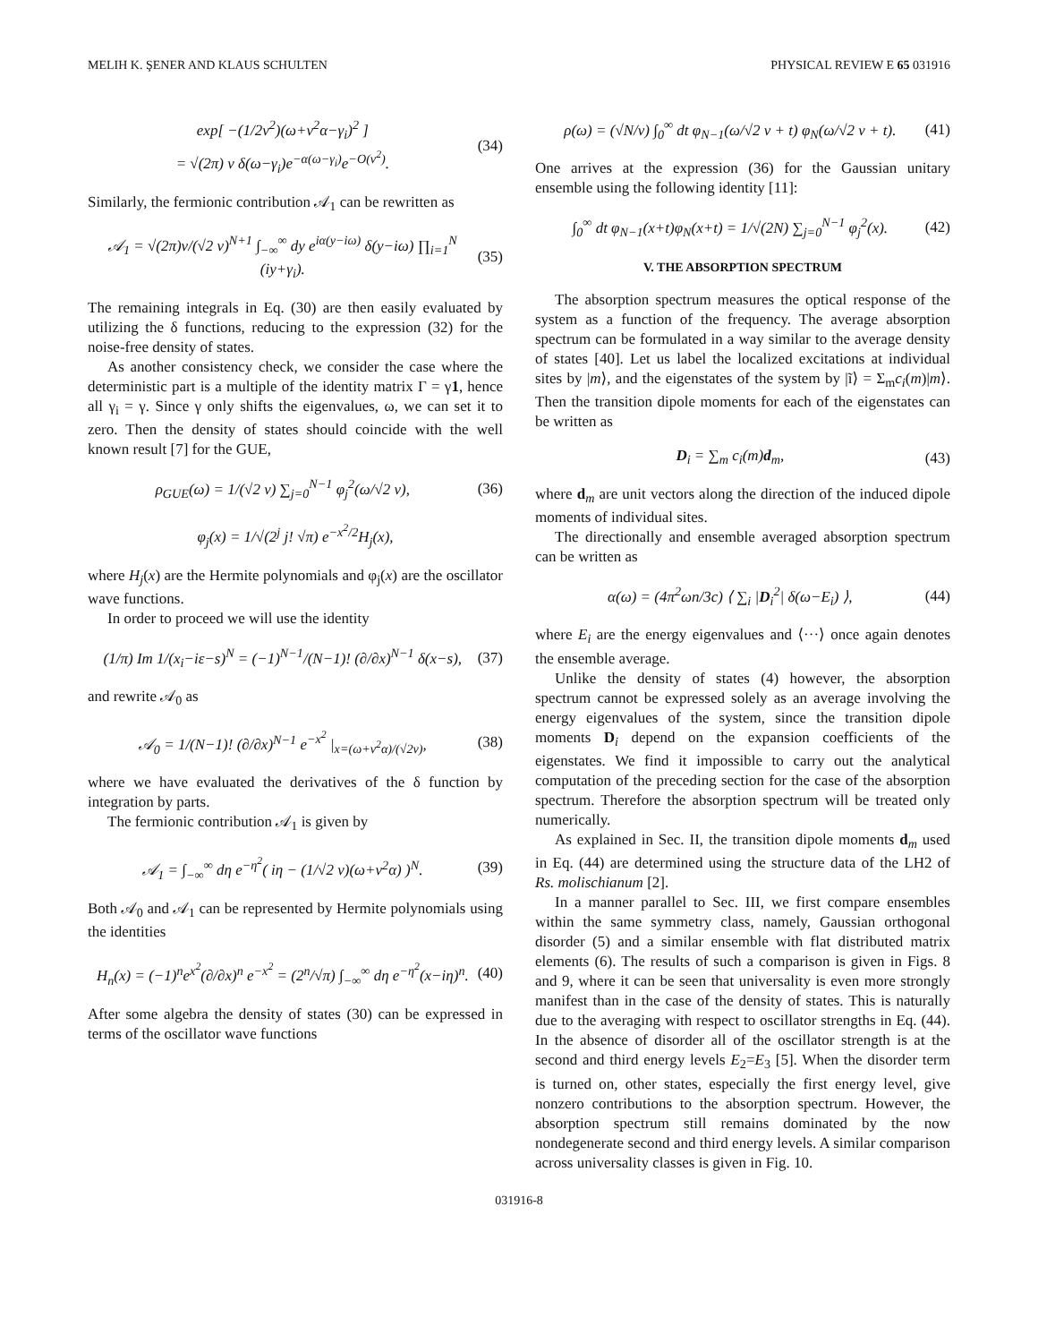MELIH K. ŞENER AND KLAUS SCHULTEN PHYSICAL REVIEW E 65 031916
exp[ −(1/2ν<sup>2</sup>)(ω+ν<sup>2</sup>α−γ<sub>i</sub>)<sup>2</sup> ]
= √(2π) ν δ(ω−γ<sub>i</sub>)e<sup>−α(ω−γ<sub>i</sub>)</sup>e<sup>−O(ν<sup>2</sup>)</sup>.
(34)
Similarly, the fermionic contribution 𝒜<sub>1</sub> can be rewritten as
𝒜<sub>1</sub> = √(2π)ν/(√2 ν)<sup>N+1</sup> ∫<sub>−∞</sub><sup>∞</sup> dy e<sup>iα(y−iω)</sup> δ(y−iω) ∏<sub>i=1</sub><sup>N</sup> (iy+γ<sub>i</sub>).
(35)
The remaining integrals in Eq. (30) are then easily evaluated by utilizing the δ functions, reducing to the expression (32) for the noise-free density of states.
As another consistency check, we consider the case where the deterministic part is a multiple of the identity matrix Γ = γ1, hence all γ<sub>i</sub> = γ. Since γ only shifts the eigenvalues, ω, we can set it to zero. Then the density of states should coincide with the well known result [7] for the GUE,
ρ<sub>GUE</sub>(ω) = 1/(√2 ν) ∑<sub>j=0</sub><sup>N−1</sup> φ<sub>j</sub><sup>2</sup>(ω/√2 ν),
(36)
φ<sub>j</sub>(x) = 1/√(2<sup>j</sup> j! √π) e<sup>−x<sup>2</sup>/2</sup>H<sub>j</sub>(x),
where H<sub>j</sub>(x) are the Hermite polynomials and φ<sub>j</sub>(x) are the oscillator wave functions.
In order to proceed we will use the identity
(1/π) Im 1/(x<sub>i</sub>−iε−s)<sup>N</sup> = (−1)<sup>N−1</sup>/(N−1)! (∂/∂x)<sup>N−1</sup> δ(x−s),
(37)
and rewrite 𝒜<sub>0</sub> as
𝒜<sub>0</sub> = 1/(N−1)! (∂/∂x)<sup>N−1</sup> e<sup>−x<sup>2</sup></sup> |<sub>x=(ω+ν<sup>2</sup>α)/(√2ν)</sub>,
(38)
where we have evaluated the derivatives of the δ function by integration by parts.
The fermionic contribution 𝒜<sub>1</sub> is given by
𝒜<sub>1</sub> = ∫<sub>−∞</sub><sup>∞</sup> dη e<sup>−η<sup>2</sup></sup>( iη − (1/√2 ν)(ω+ν<sup>2</sup>α) )<sup>N</sup>.
(39)
Both 𝒜<sub>0</sub> and 𝒜<sub>1</sub> can be represented by Hermite polynomials using the identities
H<sub>n</sub>(x) = (−1)<sup>n</sup>e<sup>x<sup>2</sup></sup>(∂/∂x)<sup>n</sup> e<sup>−x<sup>2</sup></sup> = (2<sup>n</sup>/√π) ∫<sub>−∞</sub><sup>∞</sup> dη e<sup>−η<sup>2</sup></sup>(x−iη)<sup>n</sup>.
(40)
After some algebra the density of states (30) can be expressed in terms of the oscillator wave functions
ρ(ω) = (√N/ν) ∫<sub>0</sub><sup>∞</sup> dt φ<sub>N−1</sub>(ω/√2 ν + t) φ<sub>N</sub>(ω/√2 ν + t).
(41)
One arrives at the expression (36) for the Gaussian unitary ensemble using the following identity [11]:
∫<sub>0</sub><sup>∞</sup> dt φ<sub>N−1</sub>(x+t)φ<sub>N</sub>(x+t) = 1/√(2N) ∑<sub>j=0</sub><sup>N−1</sup> φ<sub>j</sub><sup>2</sup>(x).
(42)
V. THE ABSORPTION SPECTRUM
The absorption spectrum measures the optical response of the system as a function of the frequency. The average absorption spectrum can be formulated in a way similar to the average density of states [40]. Let us label the localized excitations at individual sites by |m⟩, and the eigenstates of the system by |ĩ⟩ = Σ<sub>m</sub>c<sub>i</sub>(m)|m⟩. Then the transition dipole moments for each of the eigenstates can be written as
D<sub>i</sub> = ∑<sub>m</sub> c<sub>i</sub>(m)d<sub>m</sub>, (43)
where d<sub>m</sub> are unit vectors along the direction of the induced dipole moments of individual sites.
The directionally and ensemble averaged absorption spectrum can be written as
α(ω) = (4π<sup>2</sup>ωn/3c) ⟨ ∑<sub>i</sub> |D<sub>i</sub><sup>2</sup>| δ(ω−E<sub>i</sub>) ⟩,
(44)
where E<sub>i</sub> are the energy eigenvalues and ⟨···⟩ once again denotes the ensemble average.
Unlike the density of states (4) however, the absorption spectrum cannot be expressed solely as an average involving the energy eigenvalues of the system, since the transition dipole moments D<sub>i</sub> depend on the expansion coefficients of the eigenstates. We find it impossible to carry out the analytical computation of the preceding section for the case of the absorption spectrum. Therefore the absorption spectrum will be treated only numerically.
As explained in Sec. II, the transition dipole moments d<sub>m</sub> used in Eq. (44) are determined using the structure data of the LH2 of Rs. molischianum [2].
In a manner parallel to Sec. III, we first compare ensembles within the same symmetry class, namely, Gaussian orthogonal disorder (5) and a similar ensemble with flat distributed matrix elements (6). The results of such a comparison is given in Figs. 8 and 9, where it can be seen that universality is even more strongly manifest than in the case of the density of states. This is naturally due to the averaging with respect to oscillator strengths in Eq. (44). In the absence of disorder all of the oscillator strength is at the second and third energy levels E<sub>2</sub>=E<sub>3</sub> [5]. When the disorder term is turned on, other states, especially the first energy level, give nonzero contributions to the absorption spectrum. However, the absorption spectrum still remains dominated by the now nondegenerate second and third energy levels. A similar comparison across universality classes is given in Fig. 10.
031916-8